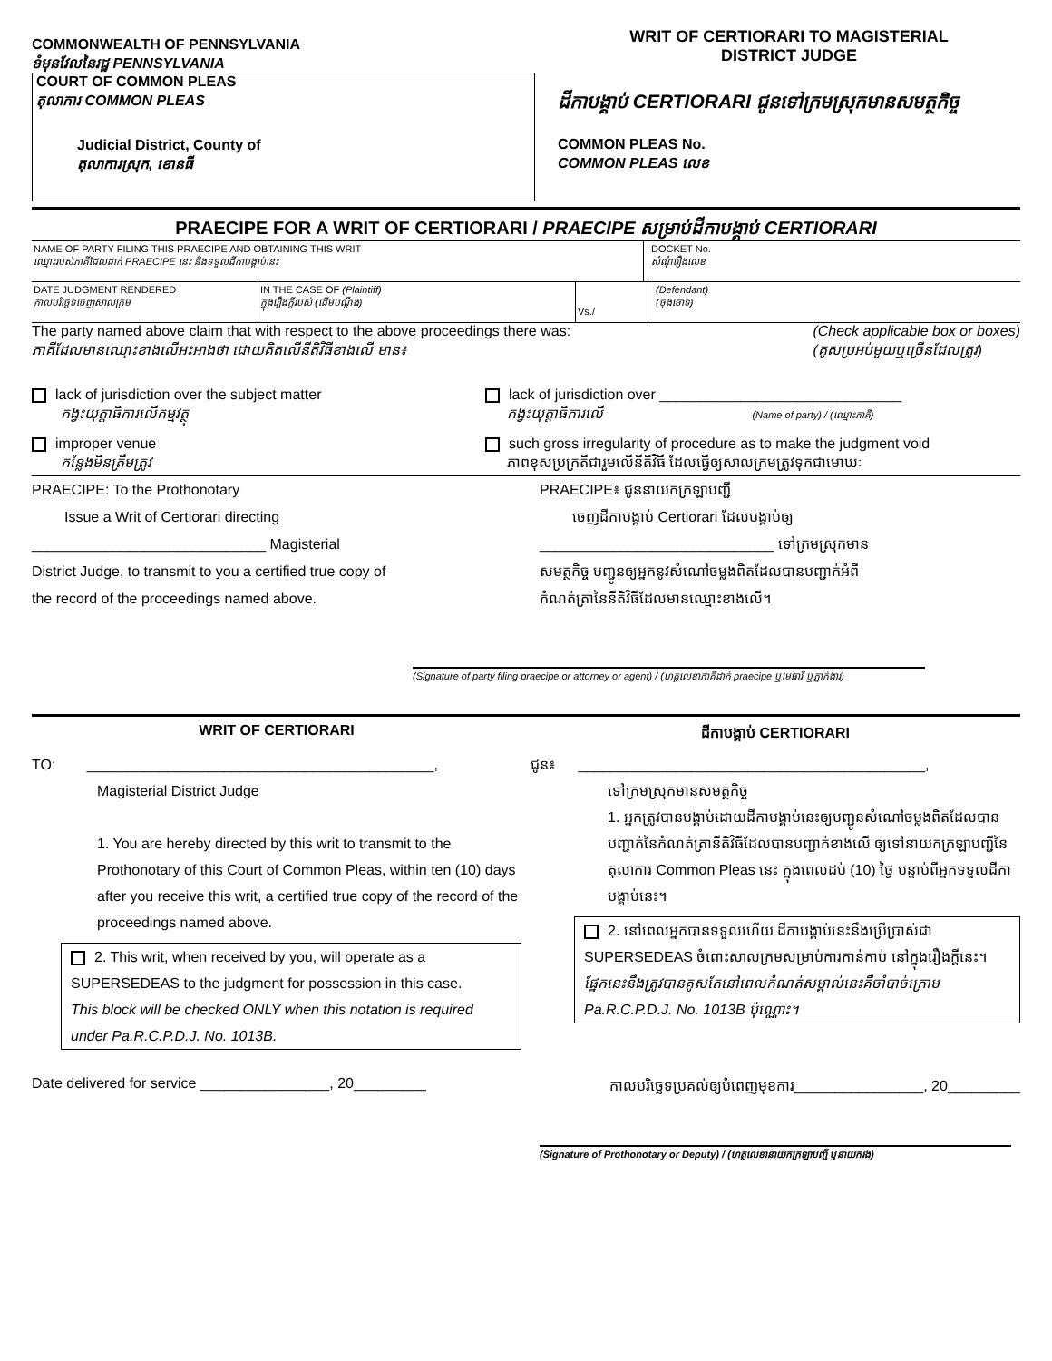COMMONWEALTH OF PENNSYLVANIA
ខំមុនវែលនៃរដ្ឋ PENNSYLVANIA
COURT OF COMMON PLEAS
តុលាការ COMMON PLEAS
Judicial District, County of
តុលាការស្រុក, ខោនធី
WRIT OF CERTIORARI TO MAGISTERIAL
DISTRICT JUDGE
ដីកាបង្គាប់ CERTIORARI ជូនទៅក្រមស្រុកមានសមត្ថកិច្ច
COMMON PLEAS No.
COMMON PLEAS លេខ
PRAECIPE FOR A WRIT OF CERTIORARI / PRAECIPE សម្រាប់ដីកាបង្គាប់ CERTIORARI
NAME OF PARTY FILING THIS PRAECIPE AND OBTAINING THIS WRIT
ឈ្មោះរបស់ភាគីដែលដាក់ PRAECIPE នេះ និងទទួលដីកាបង្គាប់នេះ
DOCKET No.
សំណុំរឿងលេខ
DATE JUDGMENT RENDERED
កាលបរិច្ឆេទចេញសាលក្រម
IN THE CASE OF (Plaintiff)
ក្នុងរឿងក្តីរបស់ (ដើមបណ្តឹង)
Vs./
(Defendant)
(ចុងចោទ)
The party named above claim that with respect to the above proceedings there was:
ភាគីដែលមានឈ្មោះខាងលើអះអាងថា ដោយគិតលើនីតិវិធីខាងលើ មាន៖
(Check applicable box or boxes)
(គូសប្រអប់មួយឬច្រើនដែលត្រូវ)
lack of jurisdiction over the subject matter
កង្វះយុត្តាធិការលើកម្មវត្ថុ
lack of jurisdiction over ______________________________
កង្វះយុត្តាធិការលើ (Name of party) / (ឈ្មោះភាគី)
improper venue
កន្លែងមិនត្រឹមត្រូវ
such gross irregularity of procedure as to make the judgment void
ភាពខុសប្រក្រតីជារួមលើនីតិវិធី ដែលធ្វើឲ្យសាលក្រមត្រូវទុកជាមោឃៈ
PRAECIPE: To the Prothonotary
Issue a Writ of Certiorari directing
_____________________________ Magisterial
District Judge, to transmit to you a certified true copy of
the record of the proceedings named above.
PRAECIPE៖ ជូននាយកក្រឡាបញ្ជី
ចេញដីកាបង្គាប់ Certiorari ដែលបង្គាប់ឲ្យ
_____________________________ ទៅក្រមស្រុកមាន
សមត្ថកិច្ច បញ្ជូនឲ្យអ្នកនូវសំណៅចម្លងពិតដែលបានបញ្ជាក់អំពី
កំណត់ត្រានៃនីតិវិធីដែលមានឈ្មោះខាងលើ។
(Signature of party filing praecipe or attorney or agent) / (ហត្ថលេខាភាគីដាក់ praecipe ឬមេធាវី ឬភ្នាក់ងារ)
WRIT OF CERTIORARI ដីកាបង្គាប់ CERTIORARI
TO: ___________________________________________,
Magisterial District Judge
1. You are hereby directed by this writ to transmit to the Prothonotary of this Court of Common Pleas, within ten (10) days after you receive this writ, a certified true copy of the record of the proceedings named above.
2. This writ, when received by you, will operate as a SUPERSEDEAS to the judgment for possession in this case.
This block will be checked ONLY when this notation is required under Pa.R.C.P.D.J. No. 1013B.
ជូន៖ ___________________________________________,
ទៅក្រមស្រុកមានសមត្ថកិច្ច
1. អ្នកត្រូវបានបង្គាប់ដោយដីកាបង្គាប់នេះឲ្យបញ្ជូនសំណៅចម្លងពិតដែលបានបញ្ជាក់នៃកំណត់ត្រានីតិវិធីដែលបានបញ្ជាក់ខាងលើ ឲ្យទៅនាយកក្រឡាបញ្ជីនៃតុលាការ Common Pleas នេះ ក្នុងពេលដប់ (10) ថ្ងៃ បន្ទាប់ពីអ្នកទទួលដីកាបង្គាប់នេះ។
2. នៅពេលអ្នកបានទទួលហើយ ដីកាបង្គាប់នេះនឹងប្រើប្រាស់ជា SUPERSEDEAS ចំពោះសាលក្រមសម្រាប់ការកាន់កាប់ នៅក្នុងរឿងក្តីនេះ។
ផ្នែកនេះនឹងត្រូវបានគូសតែនៅពេលកំណត់សម្គាល់នេះគឺចាំបាច់ក្រោម Pa.R.C.P.D.J. No. 1013B ប៉ុណ្ណោះ។
Date delivered for service ________________, 20_________
កាលបរិច្ឆេទប្រគល់ឲ្យបំពេញមុខការ________________, 20_________
(Signature of Prothonotary or Deputy) / (ហត្ថលេខានាយកក្រឡាបញ្ជី ឬនាយករង)